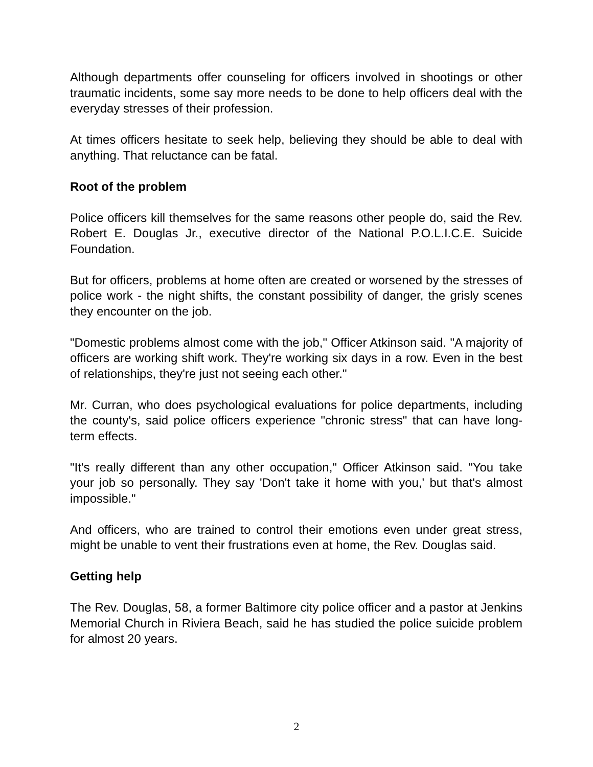Although departments offer counseling for officers involved in shootings or other traumatic incidents, some say more needs to be done to help officers deal with the everyday stresses of their profession.
At times officers hesitate to seek help, believing they should be able to deal with anything. That reluctance can be fatal.
Root of the problem
Police officers kill themselves for the same reasons other people do, said the Rev. Robert E. Douglas Jr., executive director of the National P.O.L.I.C.E. Suicide Foundation.
But for officers, problems at home often are created or worsened by the stresses of police work - the night shifts, the constant possibility of danger, the grisly scenes they encounter on the job.
"Domestic problems almost come with the job," Officer Atkinson said. "A majority of officers are working shift work. They're working six days in a row. Even in the best of relationships, they're just not seeing each other."
Mr. Curran, who does psychological evaluations for police departments, including the county's, said police officers experience "chronic stress" that can have long-term effects.
"It's really different than any other occupation," Officer Atkinson said. "You take your job so personally. They say 'Don't take it home with you,' but that's almost impossible."
And officers, who are trained to control their emotions even under great stress, might be unable to vent their frustrations even at home, the Rev. Douglas said.
Getting help
The Rev. Douglas, 58, a former Baltimore city police officer and a pastor at Jenkins Memorial Church in Riviera Beach, said he has studied the police suicide problem for almost 20 years.
2